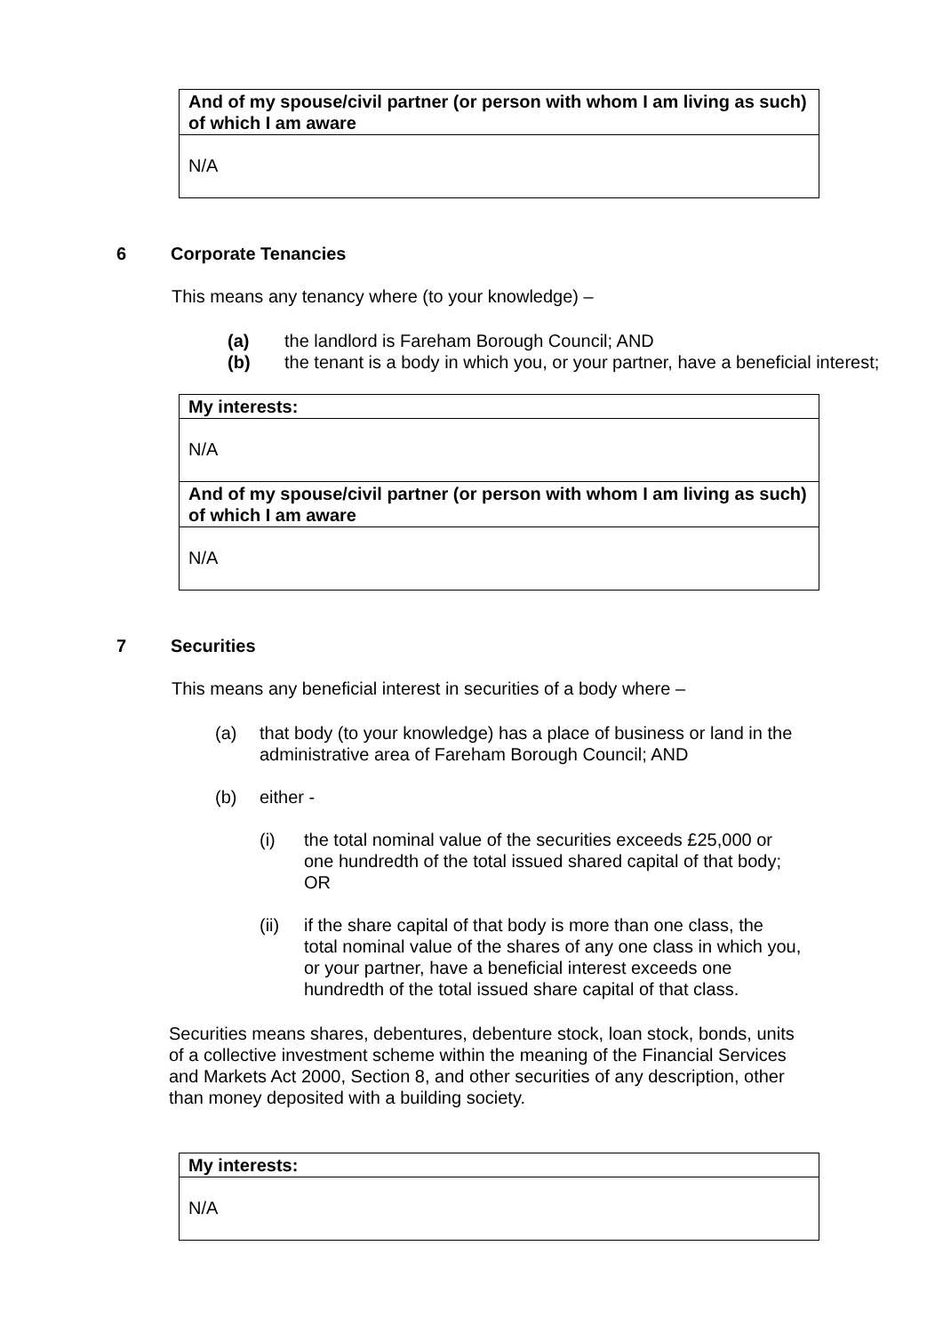| And of my spouse/civil partner (or person with whom I am living as such) of which I am aware |
| --- |
| N/A |
6 Corporate Tenancies
This means any tenancy where (to your knowledge) –
(a) the landlord is Fareham Borough Council; AND
(b) the tenant is a body in which you, or your partner, have a beneficial interest;
| My interests: |
| --- |
| N/A |
| And of my spouse/civil partner (or person with whom I am living as such) of which I am aware |
| N/A |
7 Securities
This means any beneficial interest in securities of a body where –
(a) that body (to your knowledge) has a place of business or land in the administrative area of Fareham Borough Council; AND
(b) either -
(i) the total nominal value of the securities exceeds £25,000 or one hundredth of the total issued shared capital of that body; OR
(ii) if the share capital of that body is more than one class, the total nominal value of the shares of any one class in which you, or your partner, have a beneficial interest exceeds one hundredth of the total issued share capital of that class.
Securities means shares, debentures, debenture stock, loan stock, bonds, units of a collective investment scheme within the meaning of the Financial Services and Markets Act 2000, Section 8, and other securities of any description, other than money deposited with a building society.
| My interests: |
| --- |
| N/A |